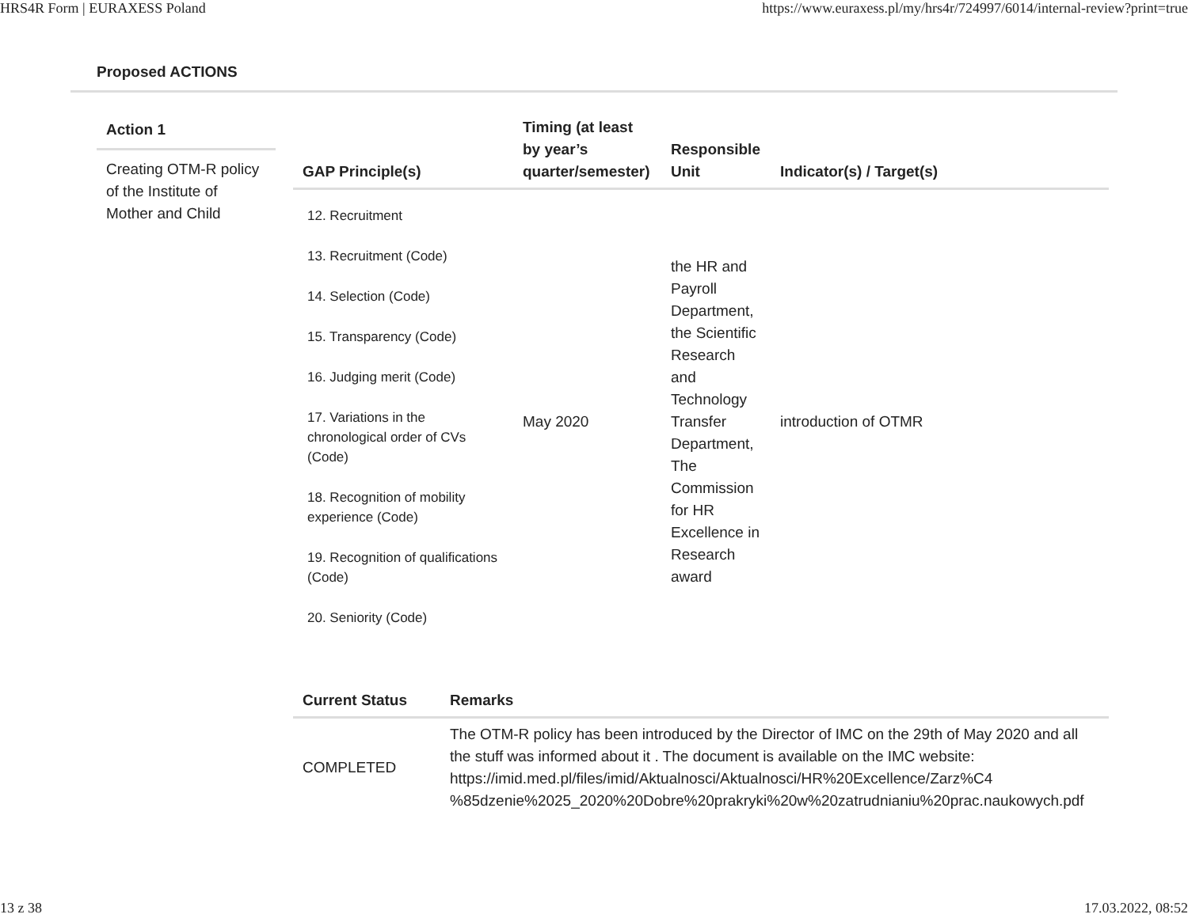HRS4R Form | EURAXESS Poland https://www.euraxess.pl/my/hrs4r/724997/6014/internal-review?print=true
Proposed ACTIONS
Action 1
Creating OTM-R policy of the Institute of Mother and Child
| GAP Principle(s) | Timing (at least by year’s quarter/semester) | Responsible Unit | Indicator(s) / Target(s) |
| --- | --- | --- | --- |
| 12. Recruitment 13. Recruitment (Code) 14. Selection (Code) 15. Transparency (Code) 16. Judging merit (Code) 17. Variations in the chronological order of CVs (Code) 18. Recognition of mobility experience (Code) 19. Recognition of qualifications (Code) 20. Seniority (Code) | May 2020 | the HR and Payroll Department, the Scientific Research and Technology Transfer Department, The Commission for HR Excellence in Research award | introduction of OTMR |
| Current Status | Remarks |
| --- | --- |
| COMPLETED | The OTM-R policy has been introduced by the Director of IMC on the 29th of May 2020 and all the stuff was informed about it . The document is available on the IMC website: https://imid.med.pl/files/imid/Aktualnosci/Aktualnosci/HR%20Excellence/Zarz%C4 %85dzenie%2025_2020%20Dobre%20prakryki%20w%20zatrudnianiu%20prac.naukowych.pdf |
13 z 38 17.03.2022, 08:52